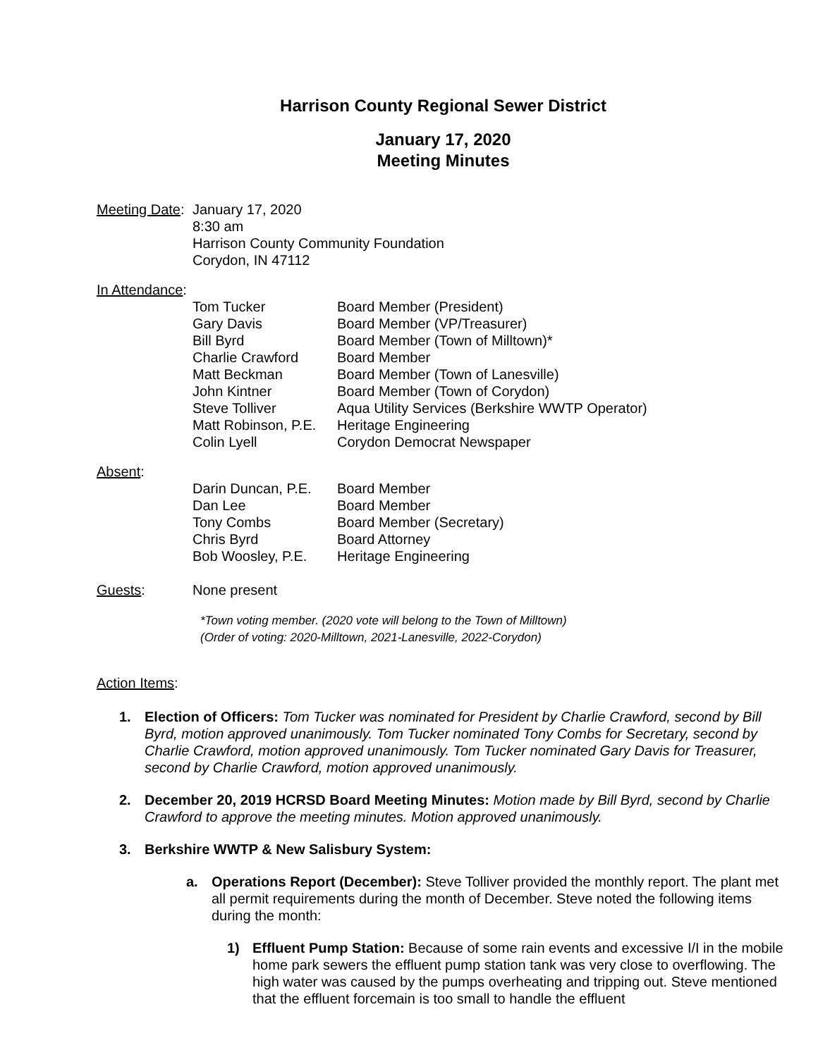Harrison County Regional Sewer District
January 17, 2020
Meeting Minutes
Meeting Date:
January 17, 2020
8:30 am
Harrison County Community Foundation
Corydon, IN 47112
In Attendance:
| Tom Tucker | Board Member (President) |
| Gary Davis | Board Member (VP/Treasurer) |
| Bill Byrd | Board Member (Town of Milltown)* |
| Charlie Crawford | Board Member |
| Matt Beckman | Board Member (Town of Lanesville) |
| John Kintner | Board Member (Town of Corydon) |
| Steve Tolliver | Aqua Utility Services (Berkshire WWTP Operator) |
| Matt Robinson, P.E. | Heritage Engineering |
| Colin Lyell | Corydon Democrat Newspaper |
Absent:
| Darin Duncan, P.E. | Board Member |
| Dan Lee | Board Member |
| Tony Combs | Board Member (Secretary) |
| Chris Byrd | Board Attorney |
| Bob Woosley, P.E. | Heritage Engineering |
Guests: None present
*Town voting member. (2020 vote will belong to the Town of Milltown)
(Order of voting: 2020-Milltown, 2021-Lanesville, 2022-Corydon)
Action Items:
1. Election of Officers: Tom Tucker was nominated for President by Charlie Crawford, second by Bill Byrd, motion approved unanimously. Tom Tucker nominated Tony Combs for Secretary, second by Charlie Crawford, motion approved unanimously. Tom Tucker nominated Gary Davis for Treasurer, second by Charlie Crawford, motion approved unanimously.
2. December 20, 2019 HCRSD Board Meeting Minutes: Motion made by Bill Byrd, second by Charlie Crawford to approve the meeting minutes. Motion approved unanimously.
3. Berkshire WWTP & New Salisbury System:
a. Operations Report (December): Steve Tolliver provided the monthly report. The plant met all permit requirements during the month of December. Steve noted the following items during the month:
1) Effluent Pump Station: Because of some rain events and excessive I/I in the mobile home park sewers the effluent pump station tank was very close to overflowing. The high water was caused by the pumps overheating and tripping out. Steve mentioned that the effluent forcemain is too small to handle the effluent